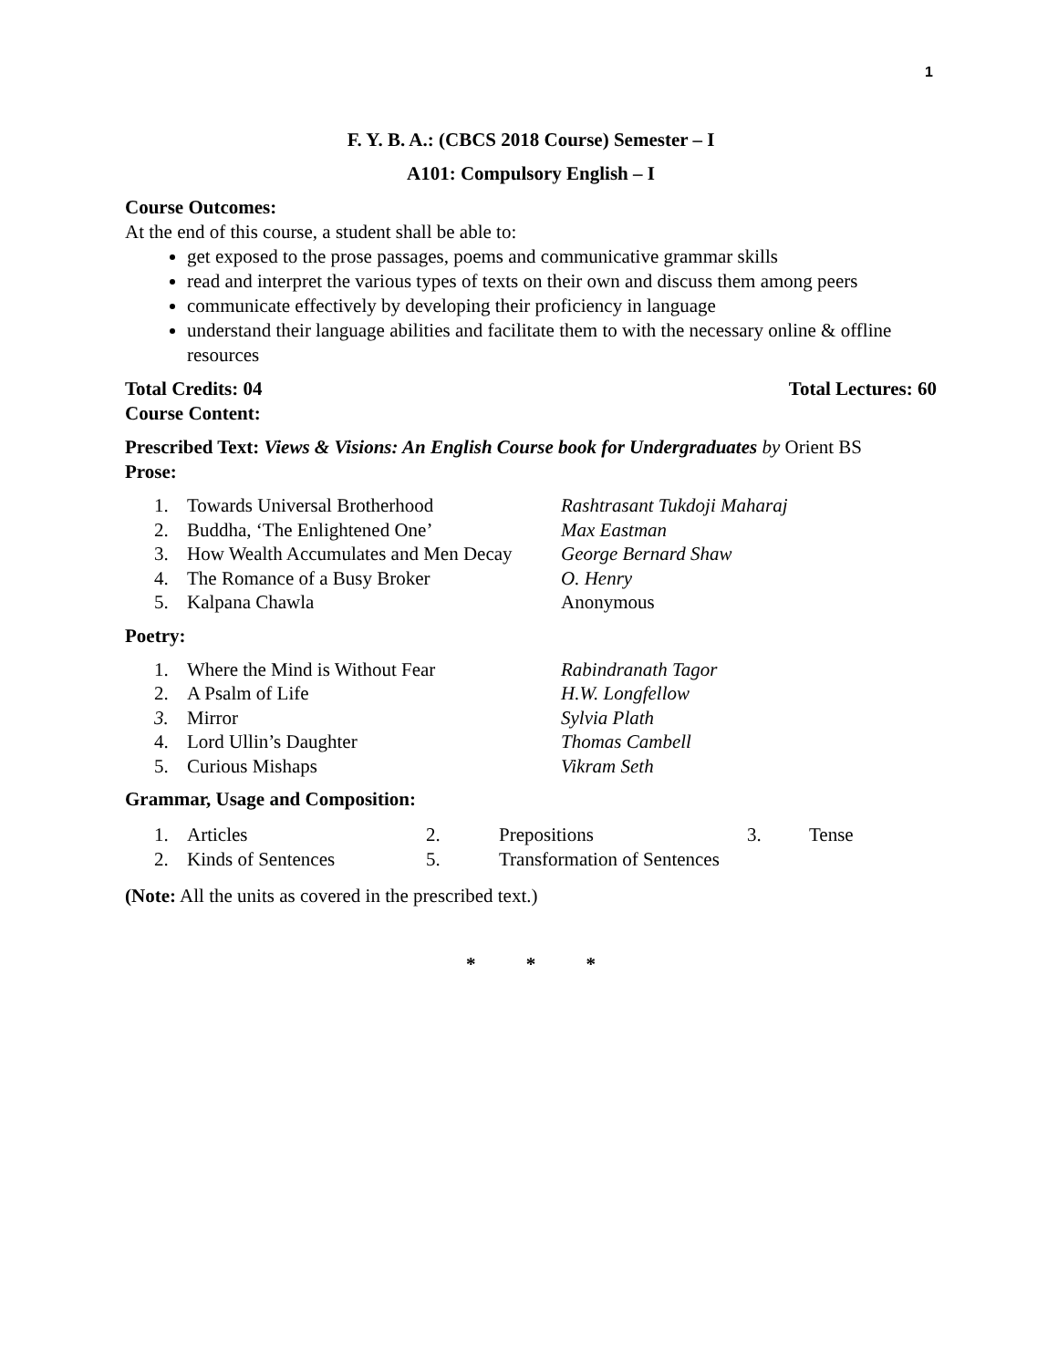1
F. Y. B. A.: (CBCS 2018 Course) Semester – I
A101: Compulsory English – I
Course Outcomes:
At the end of this course, a student shall be able to:
get exposed to the prose passages, poems and communicative grammar skills
read and interpret the various types of texts on their own and discuss them among peers
communicate effectively by developing their proficiency in language
understand their language abilities and facilitate them to with the necessary online & offline resources
Total Credits: 04 Total Lectures: 60
Course Content:
Prescribed Text: Views & Visions: An English Course book for Undergraduates by Orient BS
Prose:
| 1. | Towards Universal Brotherhood | Rashtrasant Tukdoji Maharaj |
| 2. | Buddha, ‘The Enlightened One’ | Max Eastman |
| 3. | How Wealth Accumulates and Men Decay | George Bernard Shaw |
| 4. | The Romance of a Busy Broker | O. Henry |
| 5. | Kalpana Chawla | Anonymous |
Poetry:
| 1. | Where the Mind is Without Fear | Rabindranath Tagor |
| 2. | A Psalm of Life | H.W. Longfellow |
| 3. | Mirror | Sylvia Plath |
| 4. | Lord Ullin’s Daughter | Thomas Cambell |
| 5. | Curious Mishaps | Vikram Seth |
Grammar, Usage and Composition:
| 1. | Articles | 2. | Prepositions | 3. | Tense |
| 2. | Kinds of Sentences | 5. | Transformation of Sentences | | |
(Note: All the units as covered in the prescribed text.)
* * *